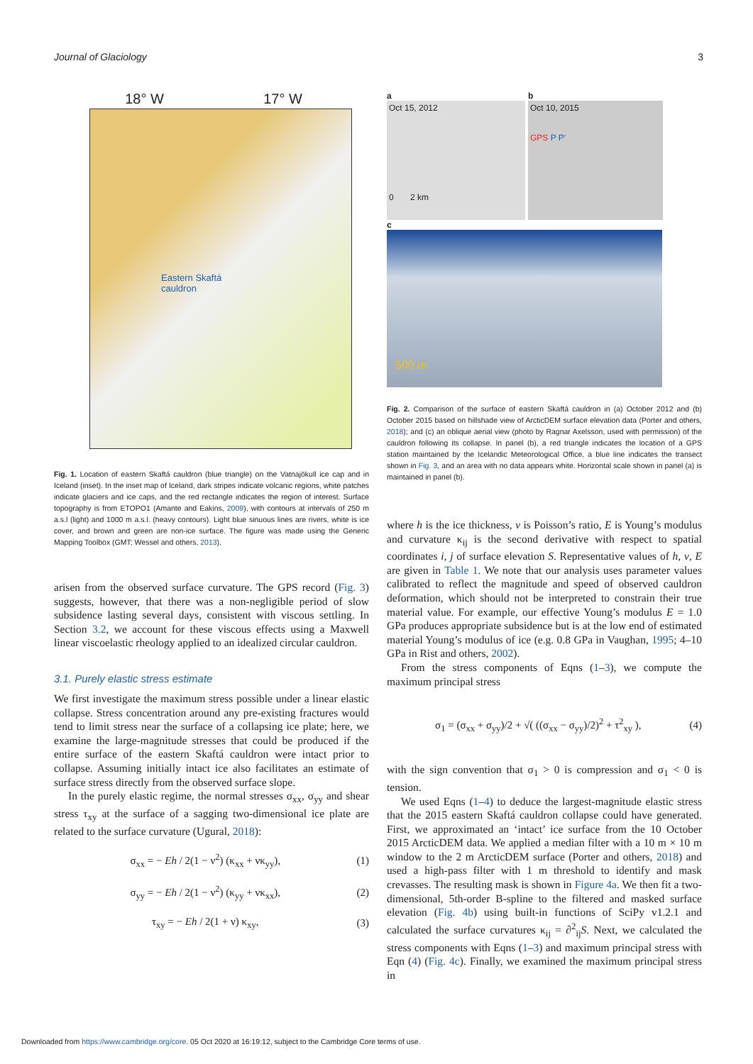Journal of Glaciology 3
18° W 17° W
Eastern Skaftá
cauldron
Fig. 1. Location of eastern Skaftá cauldron (blue triangle) on the Vatnajökull ice cap and in Iceland (inset). In the inset map of Iceland, dark stripes indicate volcanic regions, white patches indicate glaciers and ice caps, and the red rectangle indicates the region of interest. Surface topography is from ETOPO1 (Amante and Eakins, 2009), with contours at intervals of 250 m a.s.l (light) and 1000 m a.s.l. (heavy contours). Light blue sinuous lines are rivers, white is ice cover, and brown and green are non-ice surface. The figure was made using the Generic Mapping Toolbox (GMT; Wessel and others, 2013).
arisen from the observed surface curvature. The GPS record (Fig. 3) suggests, however, that there was a non-negligible period of slow subsidence lasting several days, consistent with viscous settling. In Section 3.2, we account for these viscous effects using a Maxwell linear viscoelastic rheology applied to an idealized circular cauldron.
3.1. Purely elastic stress estimate
We first investigate the maximum stress possible under a linear elastic collapse. Stress concentration around any pre-existing fractures would tend to limit stress near the surface of a collapsing ice plate; here, we examine the large-magnitude stresses that could be produced if the entire surface of the eastern Skaftá cauldron were intact prior to collapse. Assuming initially intact ice also facilitates an estimate of surface stress directly from the observed surface slope.
In the purely elastic regime, the normal stresses σ<sub>xx</sub>, σ<sub>yy</sub> and shear stress τ<sub>xy</sub> at the surface of a sagging two-dimensional ice plate are related to the surface curvature (Ugural, 2018):
σ<sub>xx</sub> = − Eh / 2(1 − ν<sup>2</sup>) (κ<sub>xx</sub> + νκ<sub>yy</sub>), (1)
σ<sub>yy</sub> = − Eh / 2(1 − ν<sup>2</sup>) (κ<sub>yy</sub> + νκ<sub>xx</sub>), (2)
τ<sub>xy</sub> = − Eh / 2(1 + ν) κ<sub>xy</sub>, (3)
a
Oct 15, 2012
0 2 km
b
Oct 10, 2015
GPS P P′
c
500 m
Fig. 2. Comparison of the surface of eastern Skaftá cauldron in (a) October 2012 and (b) October 2015 based on hillshade view of ArcticDEM surface elevation data (Porter and others, 2018); and (c) an oblique aerial view (photo by Ragnar Axelsson, used with permission) of the cauldron following its collapse. In panel (b), a red triangle indicates the location of a GPS station maintained by the Icelandic Meteorological Office, a blue line indicates the transect shown in Fig. 3, and an area with no data appears white. Horizontal scale shown in panel (a) is maintained in panel (b).
where h is the ice thickness, ν is Poisson’s ratio, E is Young’s modulus and curvature κ<sub>ij</sub> is the second derivative with respect to spatial coordinates i, j of surface elevation S. Representative values of h, ν, E are given in Table 1. We note that our analysis uses parameter values calibrated to reflect the magnitude and speed of observed cauldron deformation, which should not be interpreted to constrain their true material value. For example, our effective Young’s modulus E = 1.0 GPa produces appropriate subsidence but is at the low end of estimated material Young’s modulus of ice (e.g. 0.8 GPa in Vaughan, 1995; 4–10 GPa in Rist and others, 2002).
From the stress components of Eqns (1–3), we compute the maximum principal stress
σ<sub>1</sub> = (σ<sub>xx</sub> + σ<sub>yy</sub>)/2 + √( ((σ<sub>xx</sub> − σ<sub>yy</sub>)/2)<sup>2</sup> + τ<sup>2</sup><sub>xy</sub> ), (4)
with the sign convention that σ<sub>1</sub> > 0 is compression and σ<sub>1</sub> < 0 is tension.
We used Eqns (1–4) to deduce the largest-magnitude elastic stress that the 2015 eastern Skaftá cauldron collapse could have generated. First, we approximated an ‘intact’ ice surface from the 10 October 2015 ArcticDEM data. We applied a median filter with a 10 m × 10 m window to the 2 m ArcticDEM surface (Porter and others, 2018) and used a high-pass filter with 1 m threshold to identify and mask crevasses. The resulting mask is shown in Figure 4a. We then fit a two-dimensional, 5th-order B-spline to the filtered and masked surface elevation (Fig. 4b) using built-in functions of SciPy v1.2.1 and calculated the surface curvatures κ<sub>ij</sub> = ∂<sup>2</sup><sub>ij</sub>S. Next, we calculated the stress components with Eqns (1–3) and maximum principal stress with Eqn (4) (Fig. 4c). Finally, we examined the maximum principal stress in
Downloaded from https://www.cambridge.org/core. 05 Oct 2020 at 16:19:12, subject to the Cambridge Core terms of use.